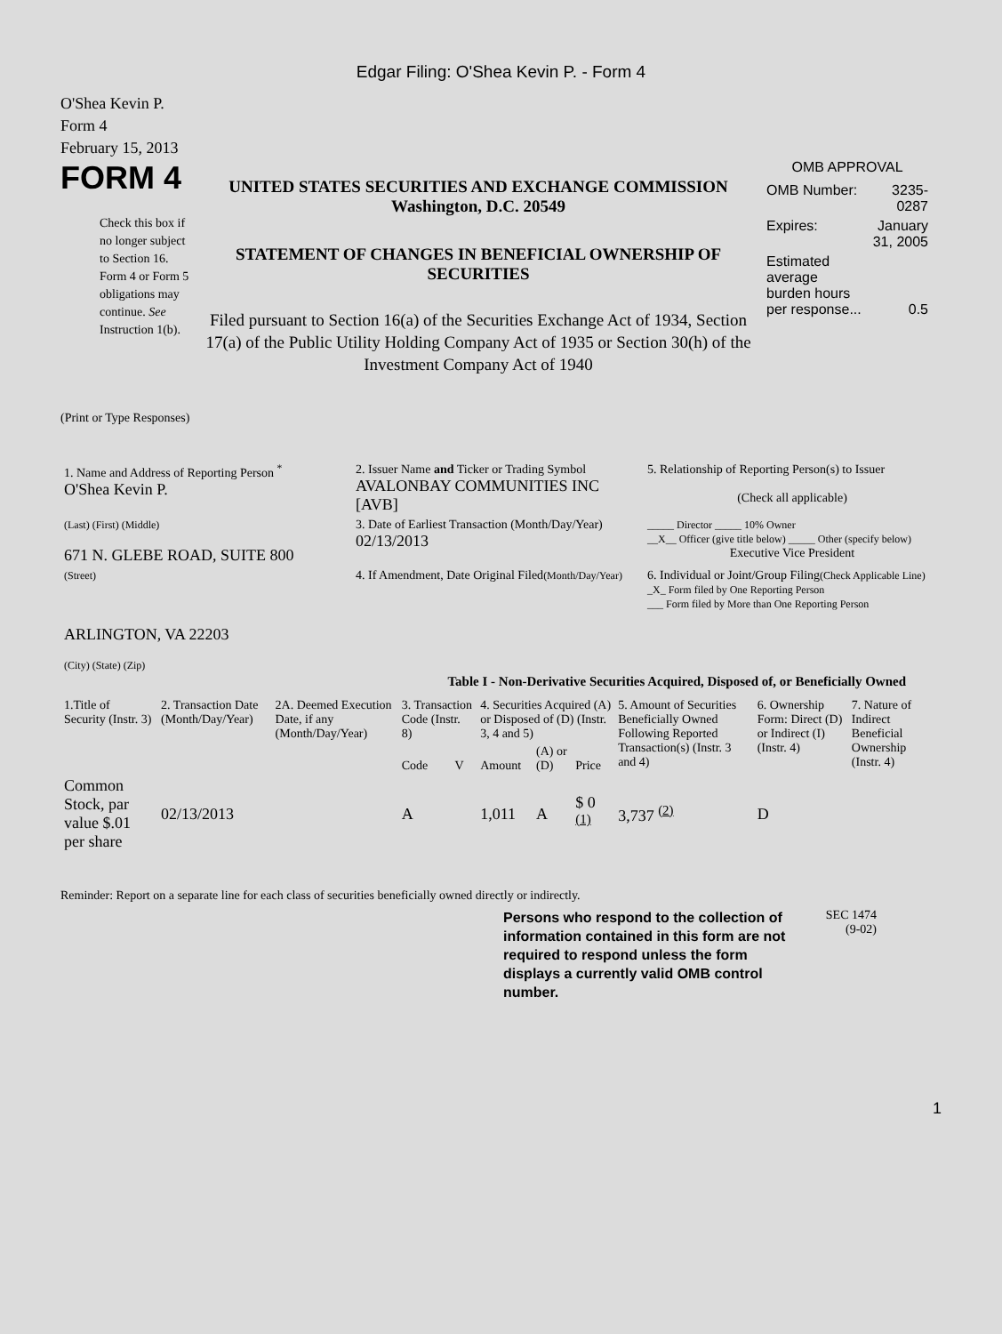Edgar Filing: O'Shea Kevin P. - Form 4
O'Shea Kevin P.
Form 4
February 15, 2013
FORM 4
Check this box if no longer subject to Section 16. Form 4 or Form 5 obligations may continue. See Instruction 1(b).
UNITED STATES SECURITIES AND EXCHANGE COMMISSION
Washington, D.C. 20549
STATEMENT OF CHANGES IN BENEFICIAL OWNERSHIP OF SECURITIES
Filed pursuant to Section 16(a) of the Securities Exchange Act of 1934, Section 17(a) of the Public Utility Holding Company Act of 1935 or Section 30(h) of the Investment Company Act of 1940
OMB APPROVAL
| OMB Number: | 3235-0287 |
| Expires: | January 31, 2005 |
| Estimated average burden hours per response... | 0.5 |
(Print or Type Responses)
| 1. Name and Address of Reporting Person <sup>*</sup> O'Shea Kevin P. | 2. Issuer Name and Ticker or Trading Symbol AVALONBAY COMMUNITIES INC [AVB] | 5. Relationship of Reporting Person(s) to Issuer (Check all applicable) |
| (Last) (First) (Middle) 671 N. GLEBE ROAD, SUITE 800 | 3. Date of Earliest Transaction (Month/Day/Year) 02/13/2013 | _____ Director _____ 10% Owner __X__ Officer (give title below) _____ Other (specify below) Executive Vice President |
| (Street) ARLINGTON, VA 22203 (City) (State) (Zip) | 4. If Amendment, Date Original Filed (Month/Day/Year) | 6. Individual or Joint/Group Filing (Check Applicable Line) _X_ Form filed by One Reporting Person ___ Form filed by More than One Reporting Person |
Table I - Non-Derivative Securities Acquired, Disposed of, or Beneficially Owned
| 1.Title of Security (Instr. 3) | 2. Transaction Date (Month/Day/Year) | 2A. Deemed Execution Date, if any (Month/Day/Year) | 3. Transaction Code (Instr. 8) | | 4. Securities Acquired (A) or Disposed of (D) (Instr. 3, 4 and 5) | | | 5. Amount of Securities Beneficially Owned Following Reported Transaction(s) (Instr. 3 and 4) | 6. Ownership Form: Direct (D) or Indirect (I) (Instr. 4) | 7. Nature of Indirect Beneficial Ownership (Instr. 4) |
| --- | --- | --- | --- | --- | --- | --- | --- | --- | --- | --- |
| | | | Code | V | Amount | (A) or (D) | Price | | | |
| Common Stock, par value $.01 per share | 02/13/2013 | | A | | 1,011 | A | $ 0 <sup>(1)</sup> | 3,737 <sup>(2)</sup> | D | |
Reminder: Report on a separate line for each class of securities beneficially owned directly or indirectly.
Persons who respond to the collection of information contained in this form are not required to respond unless the form displays a currently valid OMB control number.
SEC 1474
(9-02)
1